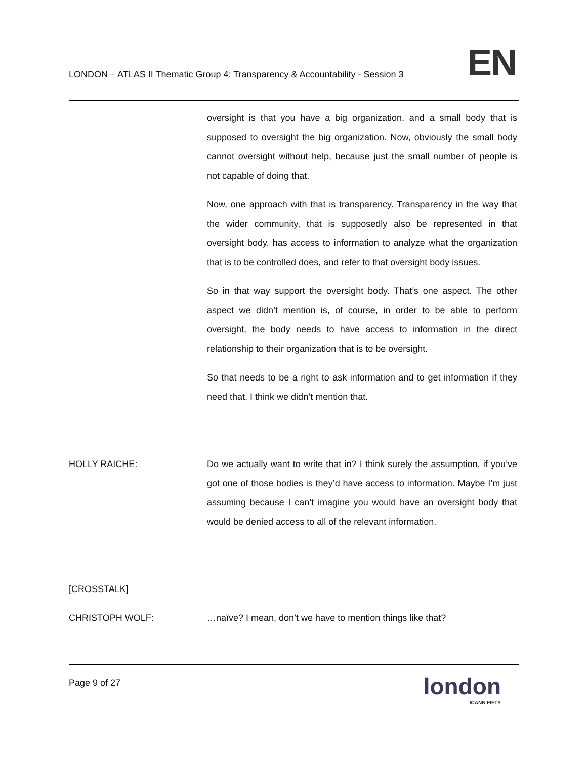LONDON – ATLAS II Thematic Group 4: Transparency & Accountability - Session 3
EN
oversight is that you have a big organization, and a small body that is supposed to oversight the big organization. Now, obviously the small body cannot oversight without help, because just the small number of people is not capable of doing that.
Now, one approach with that is transparency. Transparency in the way that the wider community, that is supposedly also be represented in that oversight body, has access to information to analyze what the organization that is to be controlled does, and refer to that oversight body issues.
So in that way support the oversight body. That’s one aspect. The other aspect we didn’t mention is, of course, in order to be able to perform oversight, the body needs to have access to information in the direct relationship to their organization that is to be oversight.
So that needs to be a right to ask information and to get information if they need that. I think we didn’t mention that.
HOLLY RAICHE: Do we actually want to write that in? I think surely the assumption, if you’ve got one of those bodies is they’d have access to information. Maybe I’m just assuming because I can’t imagine you would have an oversight body that would be denied access to all of the relevant information.
[CROSSTALK]
CHRISTOPH WOLF: …naïve? I mean, don’t we have to mention things like that?
Page 9 of 27
london
ICANN FIFTY